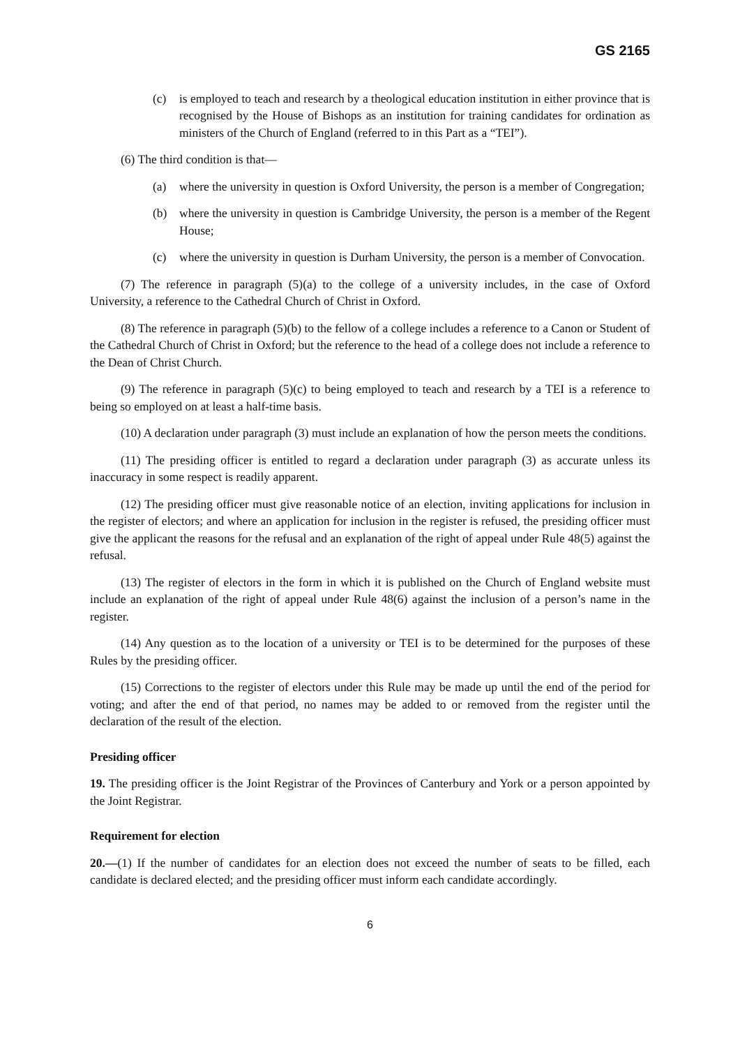GS 2165
(c) is employed to teach and research by a theological education institution in either province that is recognised by the House of Bishops as an institution for training candidates for ordination as ministers of the Church of England (referred to in this Part as a “TEI”).
(6) The third condition is that—
(a) where the university in question is Oxford University, the person is a member of Congregation;
(b) where the university in question is Cambridge University, the person is a member of the Regent House;
(c) where the university in question is Durham University, the person is a member of Convocation.
(7) The reference in paragraph (5)(a) to the college of a university includes, in the case of Oxford University, a reference to the Cathedral Church of Christ in Oxford.
(8) The reference in paragraph (5)(b) to the fellow of a college includes a reference to a Canon or Student of the Cathedral Church of Christ in Oxford; but the reference to the head of a college does not include a reference to the Dean of Christ Church.
(9) The reference in paragraph (5)(c) to being employed to teach and research by a TEI is a reference to being so employed on at least a half-time basis.
(10) A declaration under paragraph (3) must include an explanation of how the person meets the conditions.
(11) The presiding officer is entitled to regard a declaration under paragraph (3) as accurate unless its inaccuracy in some respect is readily apparent.
(12) The presiding officer must give reasonable notice of an election, inviting applications for inclusion in the register of electors; and where an application for inclusion in the register is refused, the presiding officer must give the applicant the reasons for the refusal and an explanation of the right of appeal under Rule 48(5) against the refusal.
(13) The register of electors in the form in which it is published on the Church of England website must include an explanation of the right of appeal under Rule 48(6) against the inclusion of a person’s name in the register.
(14) Any question as to the location of a university or TEI is to be determined for the purposes of these Rules by the presiding officer.
(15) Corrections to the register of electors under this Rule may be made up until the end of the period for voting; and after the end of that period, no names may be added to or removed from the register until the declaration of the result of the election.
Presiding officer
19. The presiding officer is the Joint Registrar of the Provinces of Canterbury and York or a person appointed by the Joint Registrar.
Requirement for election
20.—(1) If the number of candidates for an election does not exceed the number of seats to be filled, each candidate is declared elected; and the presiding officer must inform each candidate accordingly.
6